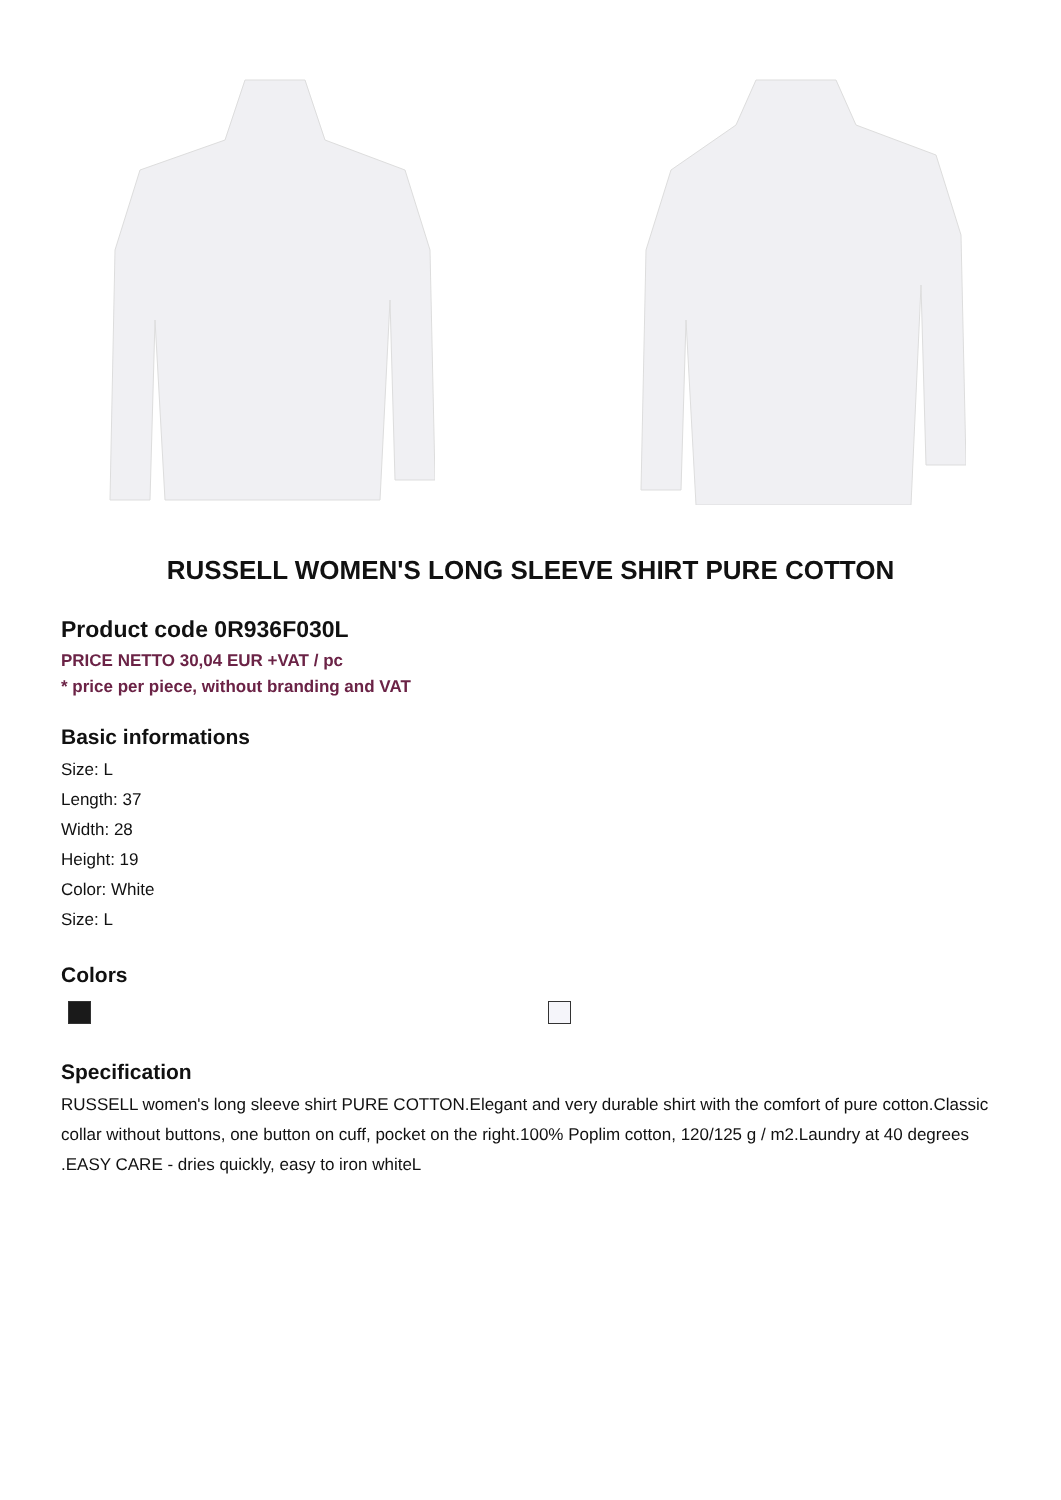RUSSELL WOMEN'S LONG SLEEVE SHIRT PURE COTTON
Product code 0R936F030L
PRICE NETTO 30,04 EUR +VAT / pc
* price per piece, without branding and VAT
Basic informations
Size: L
Length: 37
Width: 28
Height: 19
Color: White
Size: L
Colors
Specification
RUSSELL women's long sleeve shirt PURE COTTON.Elegant and very durable shirt with the comfort of pure cotton.Classic collar without buttons, one button on cuff, pocket on the right.100% Poplim cotton, 120/125 g / m2.Laundry at 40 degrees .EASY CARE - dries quickly, easy to iron whiteL